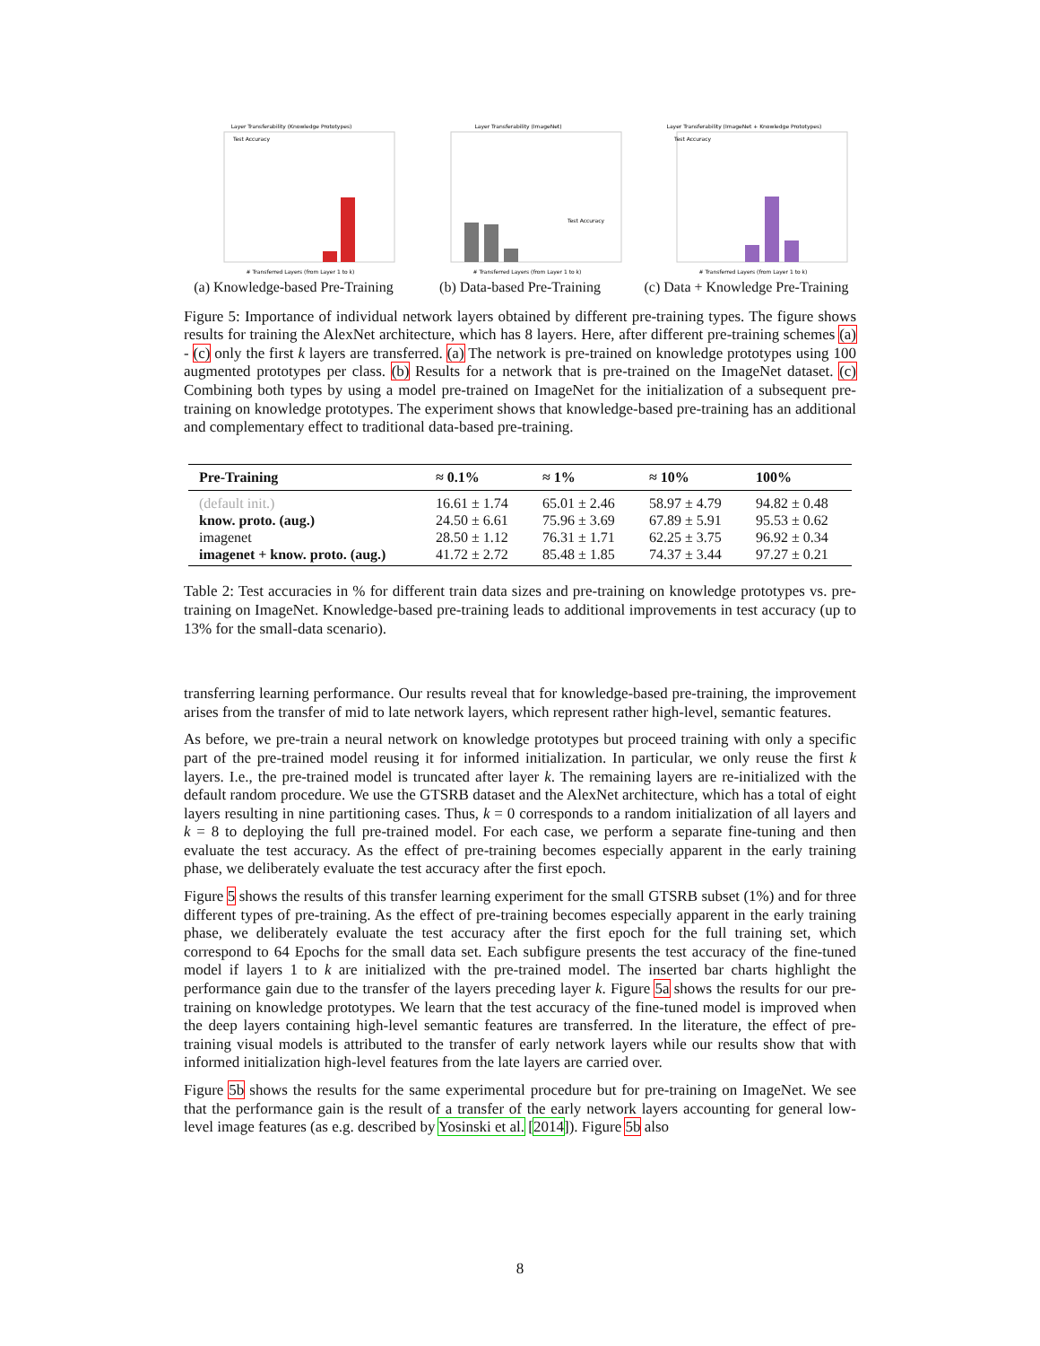Layer Transferability (Knowledge Prototypes)
Test Accuracy
# Transferred Layers (from Layer 1 to k)
(a) Knowledge-based Pre-Training
Layer Transferability (ImageNet)
Test Accuracy
# Transferred Layers (from Layer 1 to k)
(b) Data-based Pre-Training
Layer Transferability (ImageNet + Knowledge Prototypes)
Test Accuracy
# Transferred Layers (from Layer 1 to k)
(c) Data + Knowledge Pre-Training
Figure 5: Importance of individual network layers obtained by different pre-training types. The figure shows results for training the AlexNet architecture, which has 8 layers. Here, after different pre-training schemes (a) - (c) only the first k layers are transferred. (a) The network is pre-trained on knowledge prototypes using 100 augmented prototypes per class. (b) Results for a network that is pre-trained on the ImageNet dataset. (c) Combining both types by using a model pre-trained on ImageNet for the initialization of a subsequent pre-training on knowledge prototypes. The experiment shows that knowledge-based pre-training has an additional and complementary effect to traditional data-based pre-training.
| Pre-Training | ≈ 0.1% | ≈ 1% | ≈ 10% | 100% |
| --- | --- | --- | --- | --- |
| (default init.) | 16.61 ± 1.74 | 65.01 ± 2.46 | 58.97 ± 4.79 | 94.82 ± 0.48 |
| know. proto. (aug.) | 24.50 ± 6.61 | 75.96 ± 3.69 | 67.89 ± 5.91 | 95.53 ± 0.62 |
| imagenet | 28.50 ± 1.12 | 76.31 ± 1.71 | 62.25 ± 3.75 | 96.92 ± 0.34 |
| imagenet + know. proto. (aug.) | 41.72 ± 2.72 | 85.48 ± 1.85 | 74.37 ± 3.44 | 97.27 ± 0.21 |
Table 2: Test accuracies in % for different train data sizes and pre-training on knowledge prototypes vs. pre-training on ImageNet. Knowledge-based pre-training leads to additional improvements in test accuracy (up to 13% for the small-data scenario).
transferring learning performance. Our results reveal that for knowledge-based pre-training, the improvement arises from the transfer of mid to late network layers, which represent rather high-level, semantic features.
As before, we pre-train a neural network on knowledge prototypes but proceed training with only a specific part of the pre-trained model reusing it for informed initialization. In particular, we only reuse the first k layers. I.e., the pre-trained model is truncated after layer k. The remaining layers are re-initialized with the default random procedure. We use the GTSRB dataset and the AlexNet architecture, which has a total of eight layers resulting in nine partitioning cases. Thus, k = 0 corresponds to a random initialization of all layers and k = 8 to deploying the full pre-trained model. For each case, we perform a separate fine-tuning and then evaluate the test accuracy. As the effect of pre-training becomes especially apparent in the early training phase, we deliberately evaluate the test accuracy after the first epoch.
Figure 5 shows the results of this transfer learning experiment for the small GTSRB subset (1%) and for three different types of pre-training. As the effect of pre-training becomes especially apparent in the early training phase, we deliberately evaluate the test accuracy after the first epoch for the full training set, which correspond to 64 Epochs for the small data set. Each subfigure presents the test accuracy of the fine-tuned model if layers 1 to k are initialized with the pre-trained model. The inserted bar charts highlight the performance gain due to the transfer of the layers preceding layer k. Figure 5a shows the results for our pre-training on knowledge prototypes. We learn that the test accuracy of the fine-tuned model is improved when the deep layers containing high-level semantic features are transferred. In the literature, the effect of pre-training visual models is attributed to the transfer of early network layers while our results show that with informed initialization high-level features from the late layers are carried over.
Figure 5b shows the results for the same experimental procedure but for pre-training on ImageNet. We see that the performance gain is the result of a transfer of the early network layers accounting for general low-level image features (as e.g. described by Yosinski et al. [2014]). Figure 5b also
8